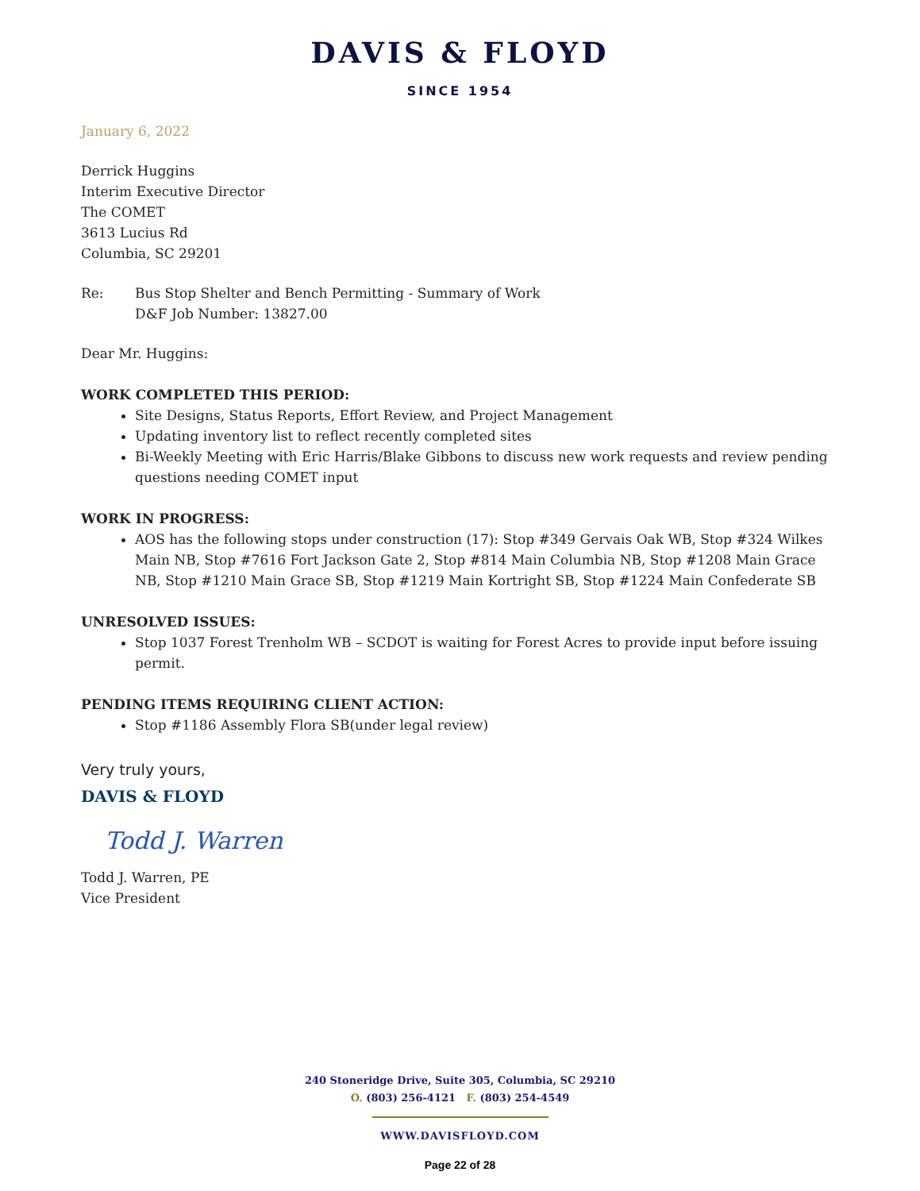DAVIS & FLOYD
SINCE 1954
January 6, 2022
Derrick Huggins
Interim Executive Director
The COMET
3613 Lucius Rd
Columbia, SC 29201
Re: Bus Stop Shelter and Bench Permitting - Summary of Work
D&F Job Number: 13827.00
Dear Mr. Huggins:
WORK COMPLETED THIS PERIOD:
Site Designs, Status Reports, Effort Review, and Project Management
Updating inventory list to reflect recently completed sites
Bi-Weekly Meeting with Eric Harris/Blake Gibbons to discuss new work requests and review pending questions needing COMET input
WORK IN PROGRESS:
AOS has the following stops under construction (17): Stop #349 Gervais Oak WB, Stop #324 Wilkes Main NB, Stop #7616 Fort Jackson Gate 2, Stop #814 Main Columbia NB, Stop #1208 Main Grace NB, Stop #1210 Main Grace SB, Stop #1219 Main Kortright SB, Stop #1224 Main Confederate SB
UNRESOLVED ISSUES:
Stop 1037 Forest Trenholm WB – SCDOT is waiting for Forest Acres to provide input before issuing permit.
PENDING ITEMS REQUIRING CLIENT ACTION:
Stop #1186 Assembly Flora SB(under legal review)
Very truly yours,
DAVIS & FLOYD
Todd J. Warren
Todd J. Warren, PE
Vice President
240 Stoneridge Drive, Suite 305, Columbia, SC 29210
O. (803) 256-4121 F. (803) 254-4549
WWW.DAVISFLOYD.COM
Page 22 of 28